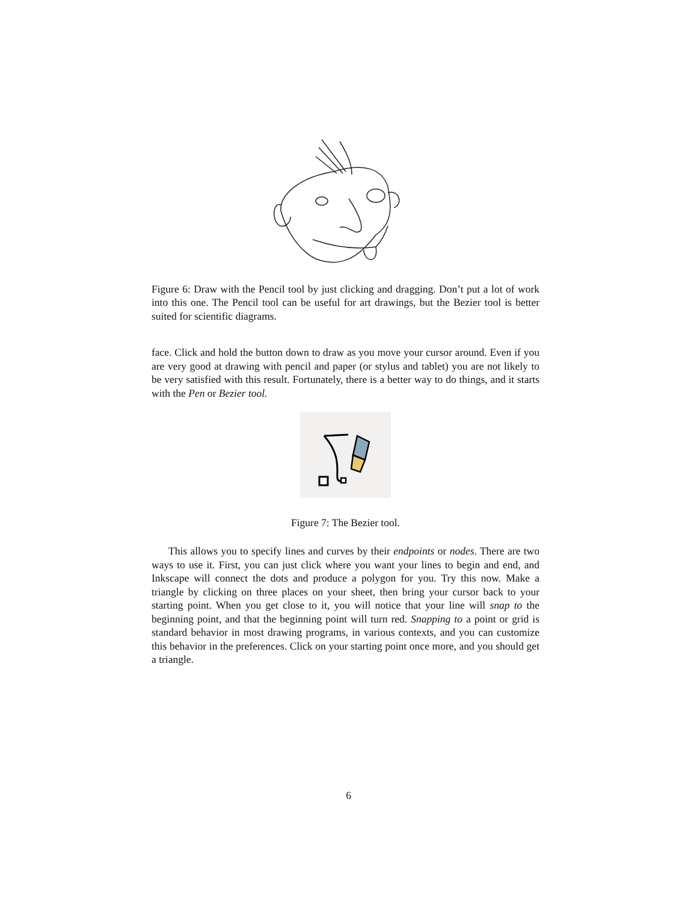Figure 6: Draw with the Pencil tool by just clicking and dragging. Don’t put a lot of work into this one. The Pencil tool can be useful for art drawings, but the Bezier tool is better suited for scientific diagrams.
face. Click and hold the button down to draw as you move your cursor around. Even if you are very good at drawing with pencil and paper (or stylus and tablet) you are not likely to be very satisfied with this result. Fortunately, there is a better way to do things, and it starts with the Pen or Bezier tool.
Figure 7: The Bezier tool.
This allows you to specify lines and curves by their endpoints or nodes. There are two ways to use it. First, you can just click where you want your lines to begin and end, and Inkscape will connect the dots and produce a polygon for you. Try this now. Make a triangle by clicking on three places on your sheet, then bring your cursor back to your starting point. When you get close to it, you will notice that your line will snap to the beginning point, and that the beginning point will turn red. Snapping to a point or grid is standard behavior in most drawing programs, in various contexts, and you can customize this behavior in the preferences. Click on your starting point once more, and you should get a triangle.
6